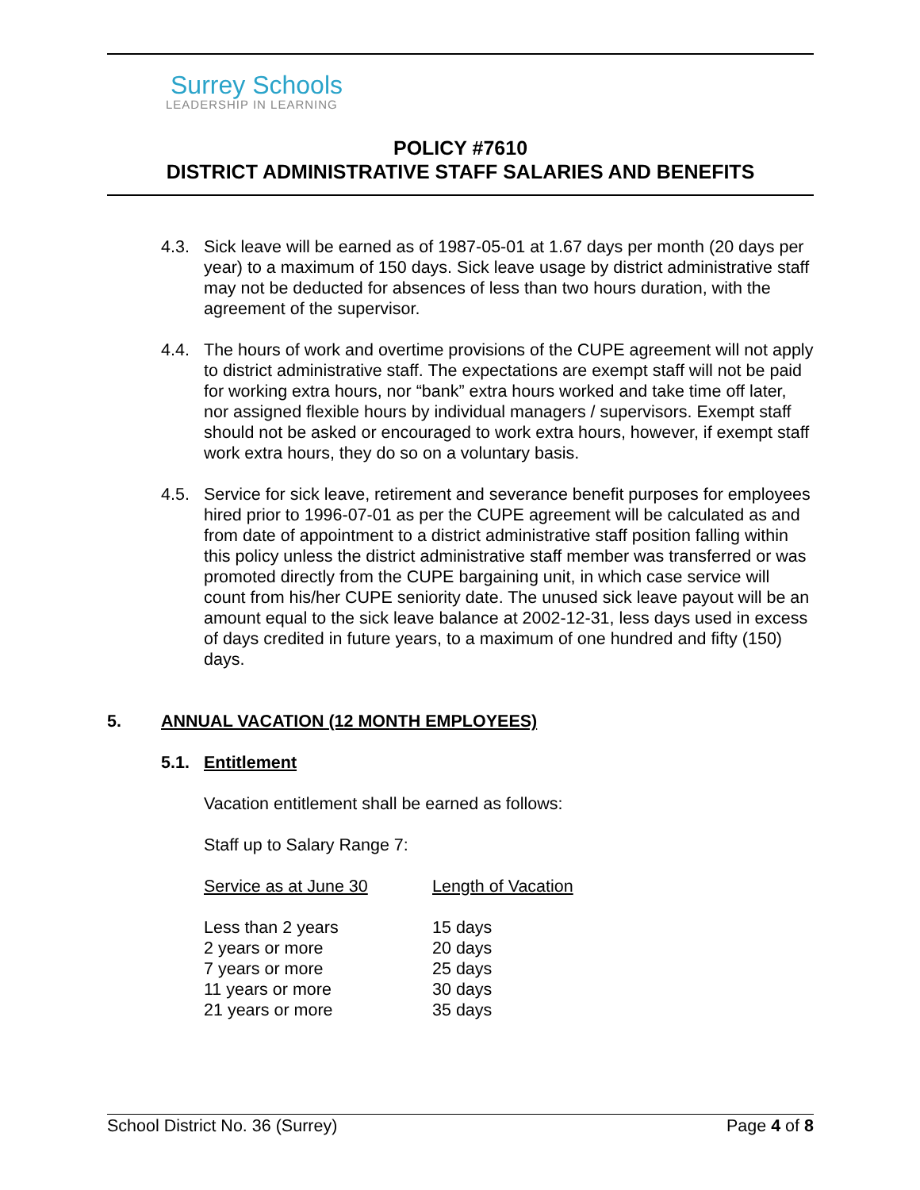Surrey Schools
LEADERSHIP IN LEARNING
POLICY #7610
DISTRICT ADMINISTRATIVE STAFF SALARIES AND BENEFITS
4.3. Sick leave will be earned as of 1987-05-01 at 1.67 days per month (20 days per year) to a maximum of 150 days. Sick leave usage by district administrative staff may not be deducted for absences of less than two hours duration, with the agreement of the supervisor.
4.4. The hours of work and overtime provisions of the CUPE agreement will not apply to district administrative staff. The expectations are exempt staff will not be paid for working extra hours, nor “bank” extra hours worked and take time off later, nor assigned flexible hours by individual managers / supervisors. Exempt staff should not be asked or encouraged to work extra hours, however, if exempt staff work extra hours, they do so on a voluntary basis.
4.5. Service for sick leave, retirement and severance benefit purposes for employees hired prior to 1996-07-01 as per the CUPE agreement will be calculated as and from date of appointment to a district administrative staff position falling within this policy unless the district administrative staff member was transferred or was promoted directly from the CUPE bargaining unit, in which case service will count from his/her CUPE seniority date. The unused sick leave payout will be an amount equal to the sick leave balance at 2002-12-31, less days used in excess of days credited in future years, to a maximum of one hundred and fifty (150) days.
5. ANNUAL VACATION (12 MONTH EMPLOYEES)
5.1. Entitlement
Vacation entitlement shall be earned as follows:
Staff up to Salary Range 7:
| Service as at June 30 | Length of Vacation |
| --- | --- |
| Less than 2 years | 15 days |
| 2 years or more | 20 days |
| 7 years or more | 25 days |
| 11 years or more | 30 days |
| 21 years or more | 35 days |
School District No. 36 (Surrey) Page 4 of 8